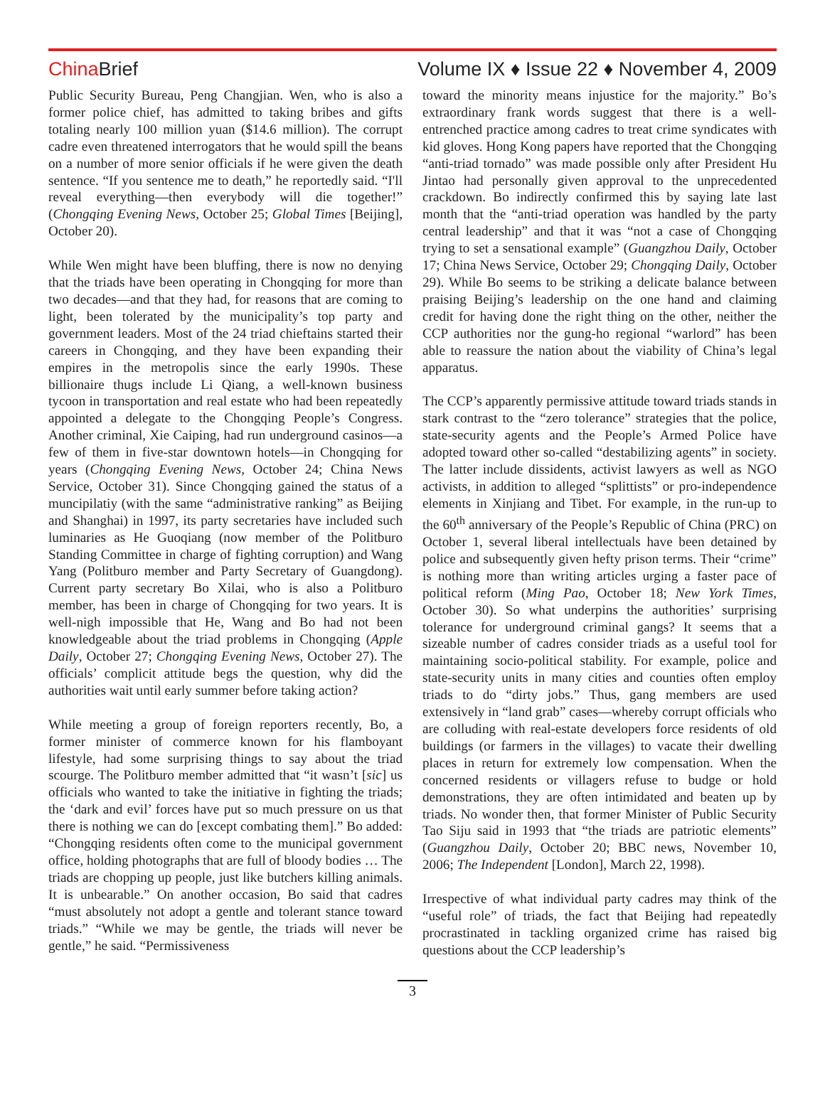China Brief Volume IX ♦ Issue 22 ♦ November 4, 2009
Public Security Bureau, Peng Changjian. Wen, who is also a former police chief, has admitted to taking bribes and gifts totaling nearly 100 million yuan ($14.6 million). The corrupt cadre even threatened interrogators that he would spill the beans on a number of more senior officials if he were given the death sentence. “If you sentence me to death,” he reportedly said. “I'll reveal everything—then everybody will die together!” (Chongqing Evening News, October 25; Global Times [Beijing], October 20).
While Wen might have been bluffing, there is now no denying that the triads have been operating in Chongqing for more than two decades—and that they had, for reasons that are coming to light, been tolerated by the municipality’s top party and government leaders. Most of the 24 triad chieftains started their careers in Chongqing, and they have been expanding their empires in the metropolis since the early 1990s. These billionaire thugs include Li Qiang, a well-known business tycoon in transportation and real estate who had been repeatedly appointed a delegate to the Chongqing People’s Congress. Another criminal, Xie Caiping, had run underground casinos—a few of them in five-star downtown hotels—in Chongqing for years (Chongqing Evening News, October 24; China News Service, October 31). Since Chongqing gained the status of a muncipilatiy (with the same “administrative ranking” as Beijing and Shanghai) in 1997, its party secretaries have included such luminaries as He Guoqiang (now member of the Politburo Standing Committee in charge of fighting corruption) and Wang Yang (Politburo member and Party Secretary of Guangdong). Current party secretary Bo Xilai, who is also a Politburo member, has been in charge of Chongqing for two years. It is well-nigh impossible that He, Wang and Bo had not been knowledgeable about the triad problems in Chongqing (Apple Daily, October 27; Chongqing Evening News, October 27). The officials’ complicit attitude begs the question, why did the authorities wait until early summer before taking action?
While meeting a group of foreign reporters recently, Bo, a former minister of commerce known for his flamboyant lifestyle, had some surprising things to say about the triad scourge. The Politburo member admitted that “it wasn’t [sic] us officials who wanted to take the initiative in fighting the triads; the ‘dark and evil’ forces have put so much pressure on us that there is nothing we can do [except combating them].” Bo added: “Chongqing residents often come to the municipal government office, holding photographs that are full of bloody bodies … The triads are chopping up people, just like butchers killing animals. It is unbearable.” On another occasion, Bo said that cadres “must absolutely not adopt a gentle and tolerant stance toward triads.” “While we may be gentle, the triads will never be gentle,” he said. “Permissiveness
toward the minority means injustice for the majority.” Bo’s extraordinary frank words suggest that there is a well-entrenched practice among cadres to treat crime syndicates with kid gloves. Hong Kong papers have reported that the Chongqing “anti-triad tornado” was made possible only after President Hu Jintao had personally given approval to the unprecedented crackdown. Bo indirectly confirmed this by saying late last month that the “anti-triad operation was handled by the party central leadership” and that it was “not a case of Chongqing trying to set a sensational example” (Guangzhou Daily, October 17; China News Service, October 29; Chongqing Daily, October 29). While Bo seems to be striking a delicate balance between praising Beijing’s leadership on the one hand and claiming credit for having done the right thing on the other, neither the CCP authorities nor the gung-ho regional “warlord” has been able to reassure the nation about the viability of China’s legal apparatus.
The CCP’s apparently permissive attitude toward triads stands in stark contrast to the “zero tolerance” strategies that the police, state-security agents and the People’s Armed Police have adopted toward other so-called “destabilizing agents” in society. The latter include dissidents, activist lawyers as well as NGO activists, in addition to alleged “splittists” or pro-independence elements in Xinjiang and Tibet. For example, in the run-up to the 60<sup>th</sup> anniversary of the People’s Republic of China (PRC) on October 1, several liberal intellectuals have been detained by police and subsequently given hefty prison terms. Their “crime” is nothing more than writing articles urging a faster pace of political reform (Ming Pao, October 18; New York Times, October 30). So what underpins the authorities’ surprising tolerance for underground criminal gangs? It seems that a sizeable number of cadres consider triads as a useful tool for maintaining socio-political stability. For example, police and state-security units in many cities and counties often employ triads to do “dirty jobs.” Thus, gang members are used extensively in “land grab” cases—whereby corrupt officials who are colluding with real-estate developers force residents of old buildings (or farmers in the villages) to vacate their dwelling places in return for extremely low compensation. When the concerned residents or villagers refuse to budge or hold demonstrations, they are often intimidated and beaten up by triads. No wonder then, that former Minister of Public Security Tao Siju said in 1993 that “the triads are patriotic elements” (Guangzhou Daily, October 20; BBC news, November 10, 2006; The Independent [London], March 22, 1998).
Irrespective of what individual party cadres may think of the “useful role” of triads, the fact that Beijing had repeatedly procrastinated in tackling organized crime has raised big questions about the CCP leadership’s
3